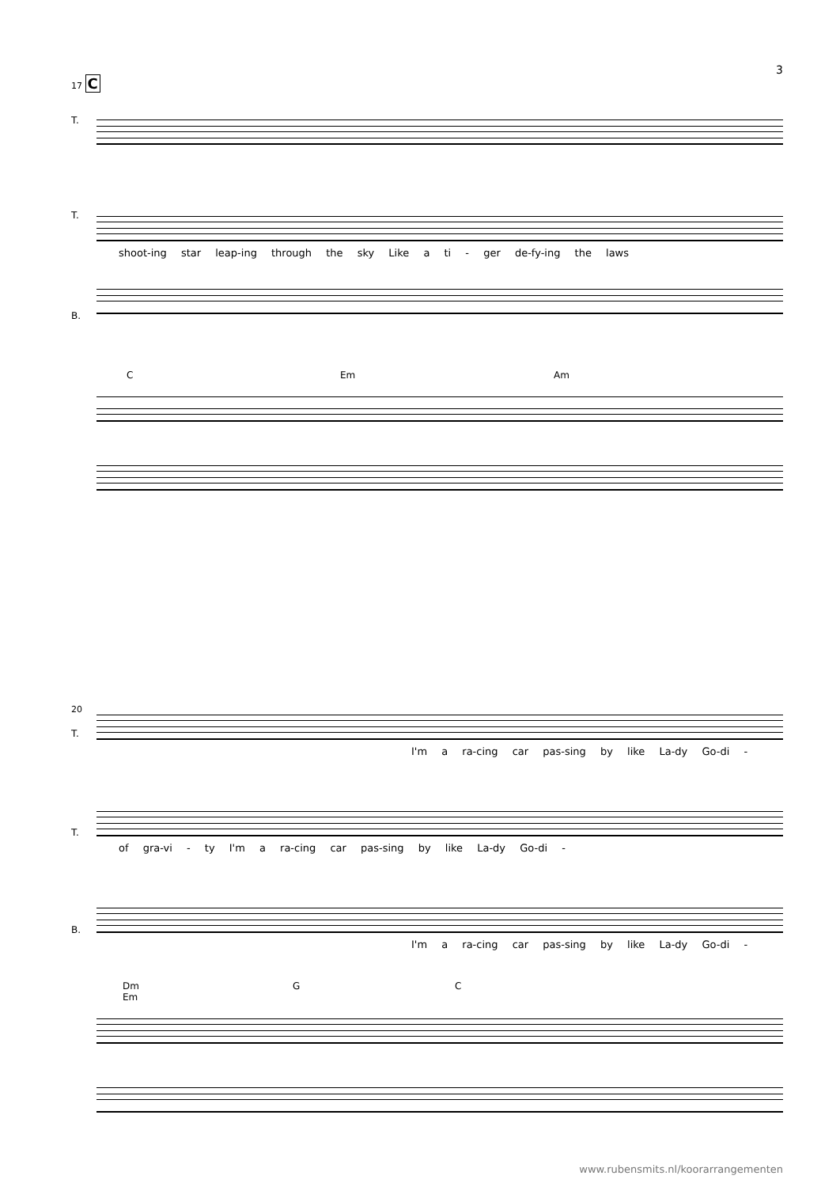3
17 C
T.
T.
shoot-ing star leap-ing through the sky Like a ti - ger de-fy-ing the laws
B.
C Em Am
20
T.
I'm a ra-cing car pas-sing by like La-dy Go-di -
T.
of gra-vi - ty I'm a ra-cing car pas-sing by like La-dy Go-di -
B.
I'm a ra-cing car pas-sing by like La-dy Go-di -
Dm G C Em
www.rubensmits.nl/koorarrangementen